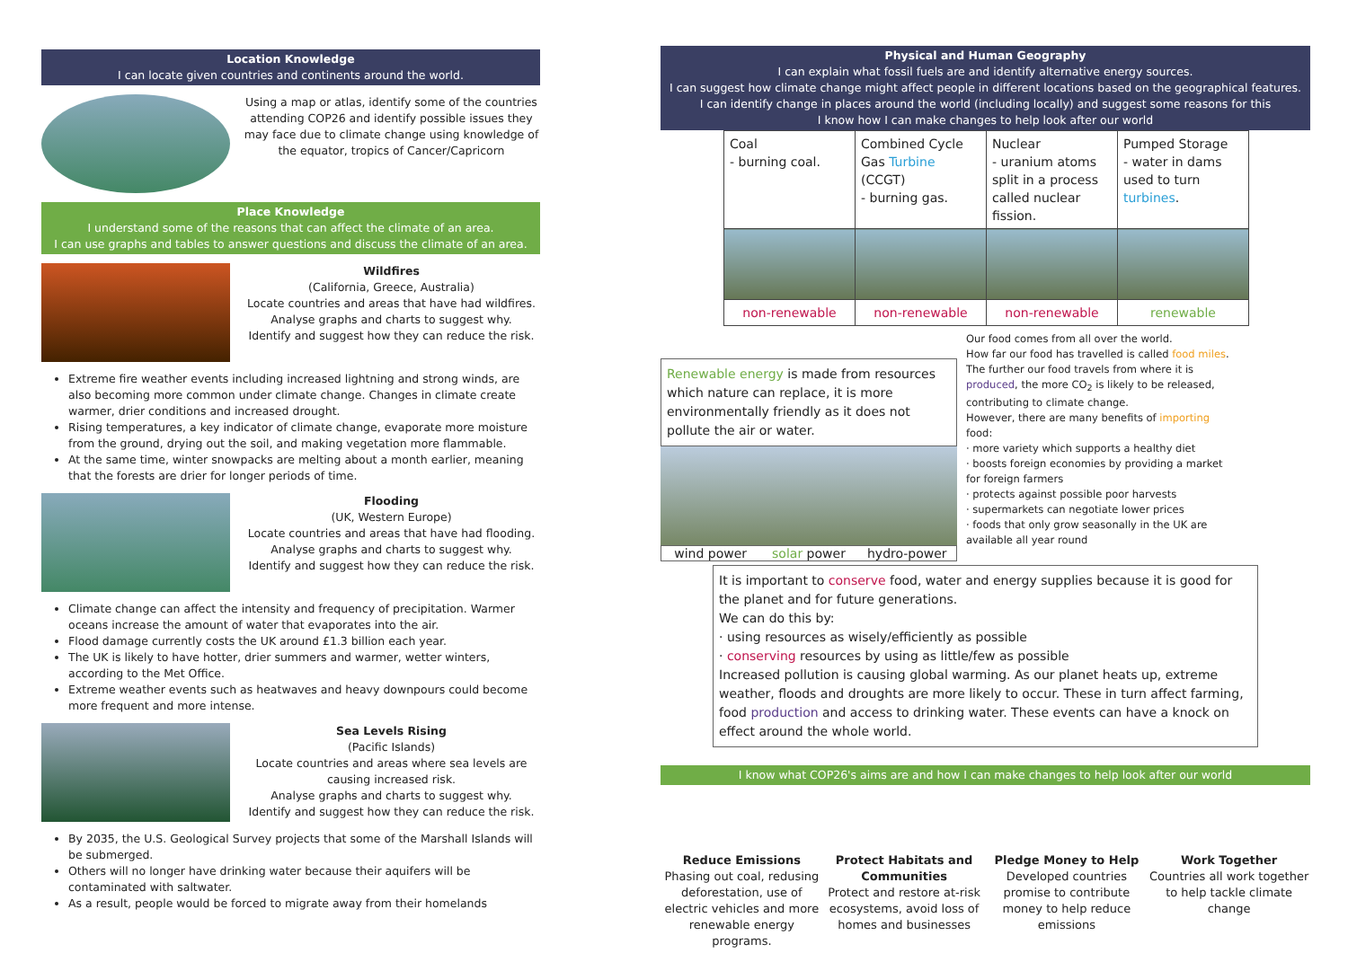Location Knowledge
I can locate given countries and continents around the world.
Using a map or atlas, identify some of the countries attending COP26 and identify possible issues they may face due to climate change using knowledge of the equator, tropics of Cancer/Capricorn
Place Knowledge
I understand some of the reasons that can affect the climate of an area.
I can use graphs and tables to answer questions and discuss the climate of an area.
Wildfires
(California, Greece, Australia)
Locate countries and areas that have had wildfires.
Analyse graphs and charts to suggest why.
Identify and suggest how they can reduce the risk.
Extreme fire weather events including increased lightning and strong winds, are also becoming more common under climate change. Changes in climate create warmer, drier conditions and increased drought.
Rising temperatures, a key indicator of climate change, evaporate more moisture from the ground, drying out the soil, and making vegetation more flammable.
At the same time, winter snowpacks are melting about a month earlier, meaning that the forests are drier for longer periods of time.
Flooding
(UK, Western Europe)
Locate countries and areas that have had flooding.
Analyse graphs and charts to suggest why.
Identify and suggest how they can reduce the risk.
Climate change can affect the intensity and frequency of precipitation. Warmer oceans increase the amount of water that evaporates into the air.
Flood damage currently costs the UK around £1.3 billion each year.
The UK is likely to have hotter, drier summers and warmer, wetter winters, according to the Met Office.
Extreme weather events such as heatwaves and heavy downpours could become more frequent and more intense.
Sea Levels Rising
(Pacific Islands)
Locate countries and areas where sea levels are causing increased risk.
Analyse graphs and charts to suggest why.
Identify and suggest how they can reduce the risk.
By 2035, the U.S. Geological Survey projects that some of the Marshall Islands will be submerged.
Others will no longer have drinking water because their aquifers will be contaminated with saltwater.
As a result, people would be forced to migrate away from their homelands
Physical and Human Geography
I can explain what fossil fuels are and identify alternative energy sources.
I can suggest how climate change might affect people in different locations based on the geographical features.
I can identify change in places around the world (including locally) and suggest some reasons for this
I know how I can make changes to help look after our world
| Coal - burning coal. | Combined Cycle Gas Turbine (CCGT) - burning gas. | Nuclear - uranium atoms split in a process called nuclear fission. | Pumped Storage - water in dams used to turn turbines . |
| non-renewable | non-renewable | non-renewable | renewable |
Renewable energy is made from resources which nature can replace, it is more environmentally friendly as it does not pollute the air or water.
wind power solar power hydro-power
Our food comes from all over the world.
How far our food has travelled is called food miles. The further our food travels from where it is produced, the more CO<sub>2</sub> is likely to be released, contributing to climate change.
However, there are many benefits of importing food:
· more variety which supports a healthy diet
· boosts foreign economies by providing a market for foreign farmers
· protects against possible poor harvests
· supermarkets can negotiate lower prices
· foods that only grow seasonally in the UK are available all year round
It is important to conserve food, water and energy supplies because it is good for the planet and for future generations.
We can do this by:
· using resources as wisely/efficiently as possible
· conserving resources by using as little/few as possible
Increased pollution is causing global warming. As our planet heats up, extreme weather, floods and droughts are more likely to occur. These in turn affect farming, food production and access to drinking water. These events can have a knock on effect around the whole world.
I know what COP26's aims are and how I can make changes to help look after our world
Reduce Emissions
Phasing out coal, redusing deforestation, use of electric vehicles and more renewable energy programs.
Protect Habitats and Communities
Protect and restore at-risk ecosystems, avoid loss of homes and businesses
Pledge Money to Help
Developed countries promise to contribute money to help reduce emissions
Work Together
Countries all work together to help tackle climate change